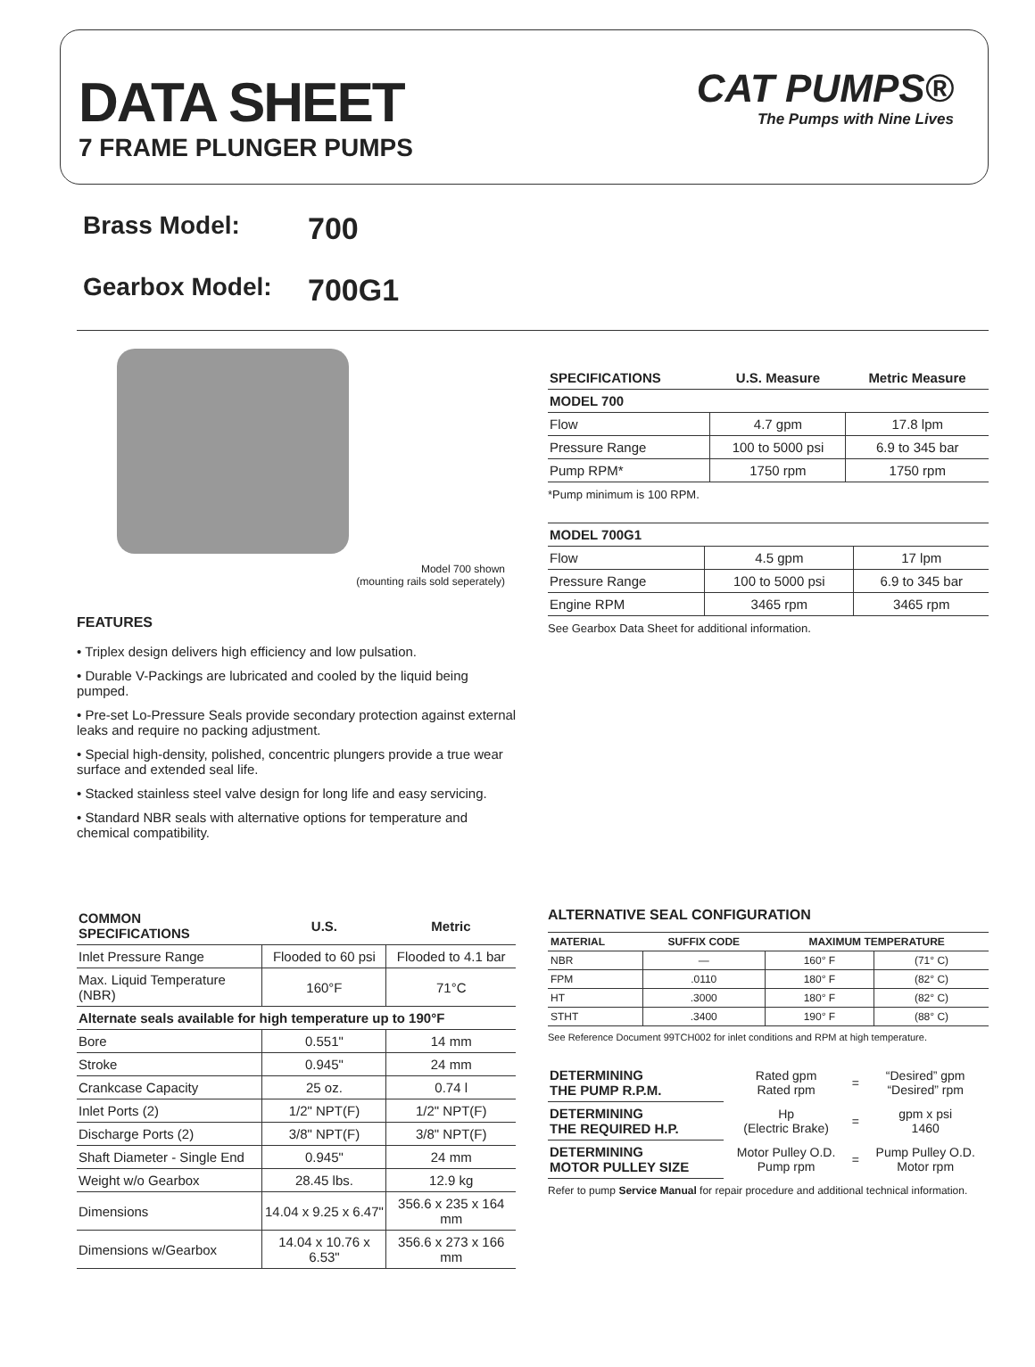DATA SHEET
7 FRAME PLUNGER PUMPS
CAT PUMPS®
The Pumps with Nine Lives
Brass Model: 700
Gearbox Model: 700G1
Model 700 shown
(mounting rails sold seperately)
FEATURES
• Triplex design delivers high efficiency and low pulsation.
• Durable V-Packings are lubricated and cooled by the liquid being pumped.
• Pre-set Lo-Pressure Seals provide secondary protection against external leaks and require no packing adjustment.
• Special high-density, polished, concentric plungers provide a true wear surface and extended seal life.
• Stacked stainless steel valve design for long life and easy servicing.
• Standard NBR seals with alternative options for temperature and chemical compatibility.
| SPECIFICATIONS | U.S. Measure | Metric Measure |
| --- | --- | --- |
| MODEL 700 | | |
| Flow | 4.7 gpm | 17.8 lpm |
| Pressure Range | 100 to 5000 psi | 6.9 to 345 bar |
| Pump RPM* | 1750 rpm | 1750 rpm |
*Pump minimum is 100 RPM.
| MODEL 700G1 | | |
| --- | --- | --- |
| Flow | 4.5 gpm | 17 lpm |
| Pressure Range | 100 to 5000 psi | 6.9 to 345 bar |
| Engine RPM | 3465 rpm | 3465 rpm |
See Gearbox Data Sheet for additional information.
| COMMON SPECIFICATIONS | U.S. | Metric |
| --- | --- | --- |
| Inlet Pressure Range | Flooded to 60 psi | Flooded to 4.1 bar |
| Max. Liquid Temperature (NBR) | 160°F | 71°C |
| Alternate seals available for high temperature up to 190°F | | |
| Bore | 0.551" | 14 mm |
| Stroke | 0.945" | 24 mm |
| Crankcase Capacity | 25 oz. | 0.74 l |
| Inlet Ports (2) | 1/2" NPT(F) | 1/2" NPT(F) |
| Discharge Ports (2) | 3/8" NPT(F) | 3/8" NPT(F) |
| Shaft Diameter - Single End | 0.945" | 24 mm |
| Weight w/o Gearbox | 28.45 lbs. | 12.9 kg |
| Dimensions | 14.04 x 9.25 x 6.47" | 356.6 x 235 x 164 mm |
| Dimensions w/Gearbox | 14.04 x 10.76 x 6.53" | 356.6 x 273 x 166 mm |
ALTERNATIVE SEAL CONFIGURATION
| MATERIAL | SUFFIX CODE | MAXIMUM TEMPERATURE | |
| --- | --- | --- | --- |
| NBR | — | 160° F | (71° C) |
| FPM | .0110 | 180° F | (82° C) |
| HT | .3000 | 180° F | (82° C) |
| STHT | .3400 | 190° F | (88° C) |
See Reference Document 99TCH002 for inlet conditions and RPM at high temperature.
| DETERMINING THE PUMP R.P.M. | Rated gpm Rated rpm | = | “Desired” gpm “Desired” rpm |
| DETERMINING THE REQUIRED H.P. | Hp (Electric Brake) | = | gpm x psi 1460 |
| DETERMINING MOTOR PULLEY SIZE | Motor Pulley O.D. Pump rpm | = | Pump Pulley O.D. Motor rpm |
Refer to pump Service Manual for repair procedure and additional technical information.